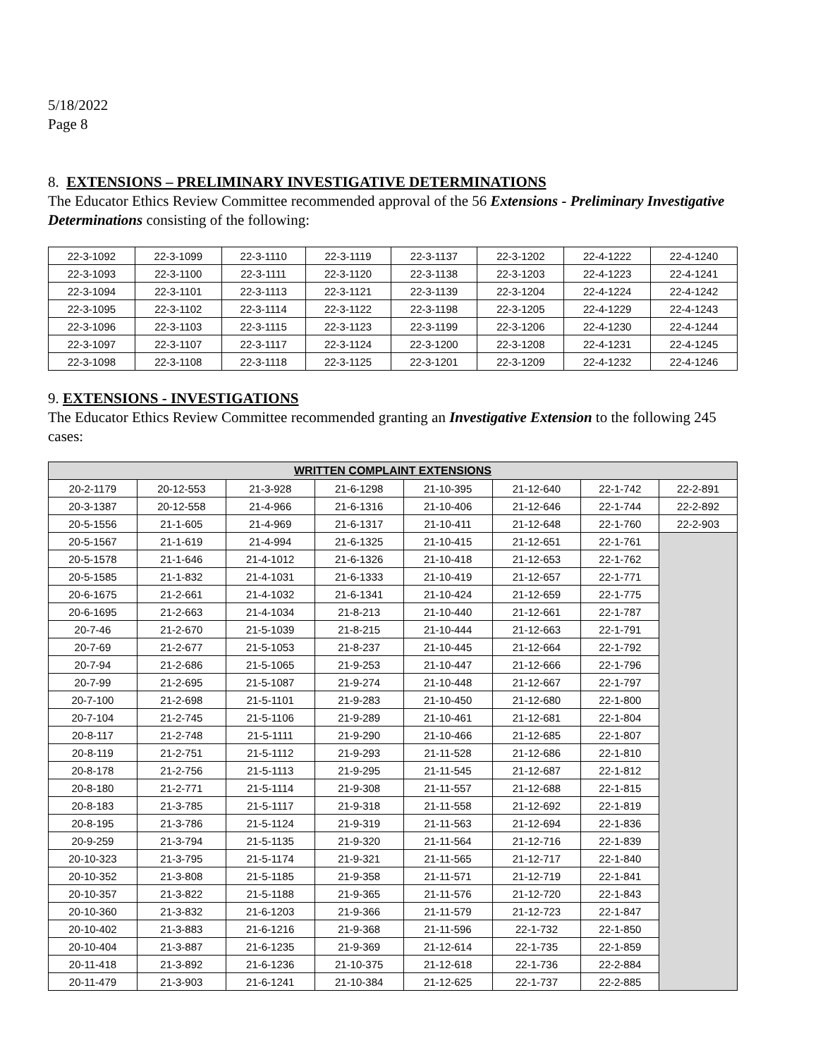5/18/2022
Page 8
8. EXTENSIONS – PRELIMINARY INVESTIGATIVE DETERMINATIONS
The Educator Ethics Review Committee recommended approval of the 56 Extensions - Preliminary Investigative Determinations consisting of the following:
| 22-3-1092 | 22-3-1099 | 22-3-1110 | 22-3-1119 | 22-3-1137 | 22-3-1202 | 22-4-1222 | 22-4-1240 |
| 22-3-1093 | 22-3-1100 | 22-3-1111 | 22-3-1120 | 22-3-1138 | 22-3-1203 | 22-4-1223 | 22-4-1241 |
| 22-3-1094 | 22-3-1101 | 22-3-1113 | 22-3-1121 | 22-3-1139 | 22-3-1204 | 22-4-1224 | 22-4-1242 |
| 22-3-1095 | 22-3-1102 | 22-3-1114 | 22-3-1122 | 22-3-1198 | 22-3-1205 | 22-4-1229 | 22-4-1243 |
| 22-3-1096 | 22-3-1103 | 22-3-1115 | 22-3-1123 | 22-3-1199 | 22-3-1206 | 22-4-1230 | 22-4-1244 |
| 22-3-1097 | 22-3-1107 | 22-3-1117 | 22-3-1124 | 22-3-1200 | 22-3-1208 | 22-4-1231 | 22-4-1245 |
| 22-3-1098 | 22-3-1108 | 22-3-1118 | 22-3-1125 | 22-3-1201 | 22-3-1209 | 22-4-1232 | 22-4-1246 |
9. EXTENSIONS - INVESTIGATIONS
The Educator Ethics Review Committee recommended granting an Investigative Extension to the following 245 cases:
| WRITTEN COMPLAINT EXTENSIONS | | | | | | | |
| --- | --- | --- | --- | --- | --- | --- | --- |
| 20-2-1179 | 20-12-553 | 21-3-928 | 21-6-1298 | 21-10-395 | 21-12-640 | 22-1-742 | 22-2-891 |
| 20-3-1387 | 20-12-558 | 21-4-966 | 21-6-1316 | 21-10-406 | 21-12-646 | 22-1-744 | 22-2-892 |
| 20-5-1556 | 21-1-605 | 21-4-969 | 21-6-1317 | 21-10-411 | 21-12-648 | 22-1-760 | 22-2-903 |
| 20-5-1567 | 21-1-619 | 21-4-994 | 21-6-1325 | 21-10-415 | 21-12-651 | 22-1-761 | |
| 20-5-1578 | 21-1-646 | 21-4-1012 | 21-6-1326 | 21-10-418 | 21-12-653 | 22-1-762 | |
| 20-5-1585 | 21-1-832 | 21-4-1031 | 21-6-1333 | 21-10-419 | 21-12-657 | 22-1-771 | |
| 20-6-1675 | 21-2-661 | 21-4-1032 | 21-6-1341 | 21-10-424 | 21-12-659 | 22-1-775 | |
| 20-6-1695 | 21-2-663 | 21-4-1034 | 21-8-213 | 21-10-440 | 21-12-661 | 22-1-787 | |
| 20-7-46 | 21-2-670 | 21-5-1039 | 21-8-215 | 21-10-444 | 21-12-663 | 22-1-791 | |
| 20-7-69 | 21-2-677 | 21-5-1053 | 21-8-237 | 21-10-445 | 21-12-664 | 22-1-792 | |
| 20-7-94 | 21-2-686 | 21-5-1065 | 21-9-253 | 21-10-447 | 21-12-666 | 22-1-796 | |
| 20-7-99 | 21-2-695 | 21-5-1087 | 21-9-274 | 21-10-448 | 21-12-667 | 22-1-797 | |
| 20-7-100 | 21-2-698 | 21-5-1101 | 21-9-283 | 21-10-450 | 21-12-680 | 22-1-800 | |
| 20-7-104 | 21-2-745 | 21-5-1106 | 21-9-289 | 21-10-461 | 21-12-681 | 22-1-804 | |
| 20-8-117 | 21-2-748 | 21-5-1111 | 21-9-290 | 21-10-466 | 21-12-685 | 22-1-807 | |
| 20-8-119 | 21-2-751 | 21-5-1112 | 21-9-293 | 21-11-528 | 21-12-686 | 22-1-810 | |
| 20-8-178 | 21-2-756 | 21-5-1113 | 21-9-295 | 21-11-545 | 21-12-687 | 22-1-812 | |
| 20-8-180 | 21-2-771 | 21-5-1114 | 21-9-308 | 21-11-557 | 21-12-688 | 22-1-815 | |
| 20-8-183 | 21-3-785 | 21-5-1117 | 21-9-318 | 21-11-558 | 21-12-692 | 22-1-819 | |
| 20-8-195 | 21-3-786 | 21-5-1124 | 21-9-319 | 21-11-563 | 21-12-694 | 22-1-836 | |
| 20-9-259 | 21-3-794 | 21-5-1135 | 21-9-320 | 21-11-564 | 21-12-716 | 22-1-839 | |
| 20-10-323 | 21-3-795 | 21-5-1174 | 21-9-321 | 21-11-565 | 21-12-717 | 22-1-840 | |
| 20-10-352 | 21-3-808 | 21-5-1185 | 21-9-358 | 21-11-571 | 21-12-719 | 22-1-841 | |
| 20-10-357 | 21-3-822 | 21-5-1188 | 21-9-365 | 21-11-576 | 21-12-720 | 22-1-843 | |
| 20-10-360 | 21-3-832 | 21-6-1203 | 21-9-366 | 21-11-579 | 21-12-723 | 22-1-847 | |
| 20-10-402 | 21-3-883 | 21-6-1216 | 21-9-368 | 21-11-596 | 22-1-732 | 22-1-850 | |
| 20-10-404 | 21-3-887 | 21-6-1235 | 21-9-369 | 21-12-614 | 22-1-735 | 22-1-859 | |
| 20-11-418 | 21-3-892 | 21-6-1236 | 21-10-375 | 21-12-618 | 22-1-736 | 22-2-884 | |
| 20-11-479 | 21-3-903 | 21-6-1241 | 21-10-384 | 21-12-625 | 22-1-737 | 22-2-885 | |